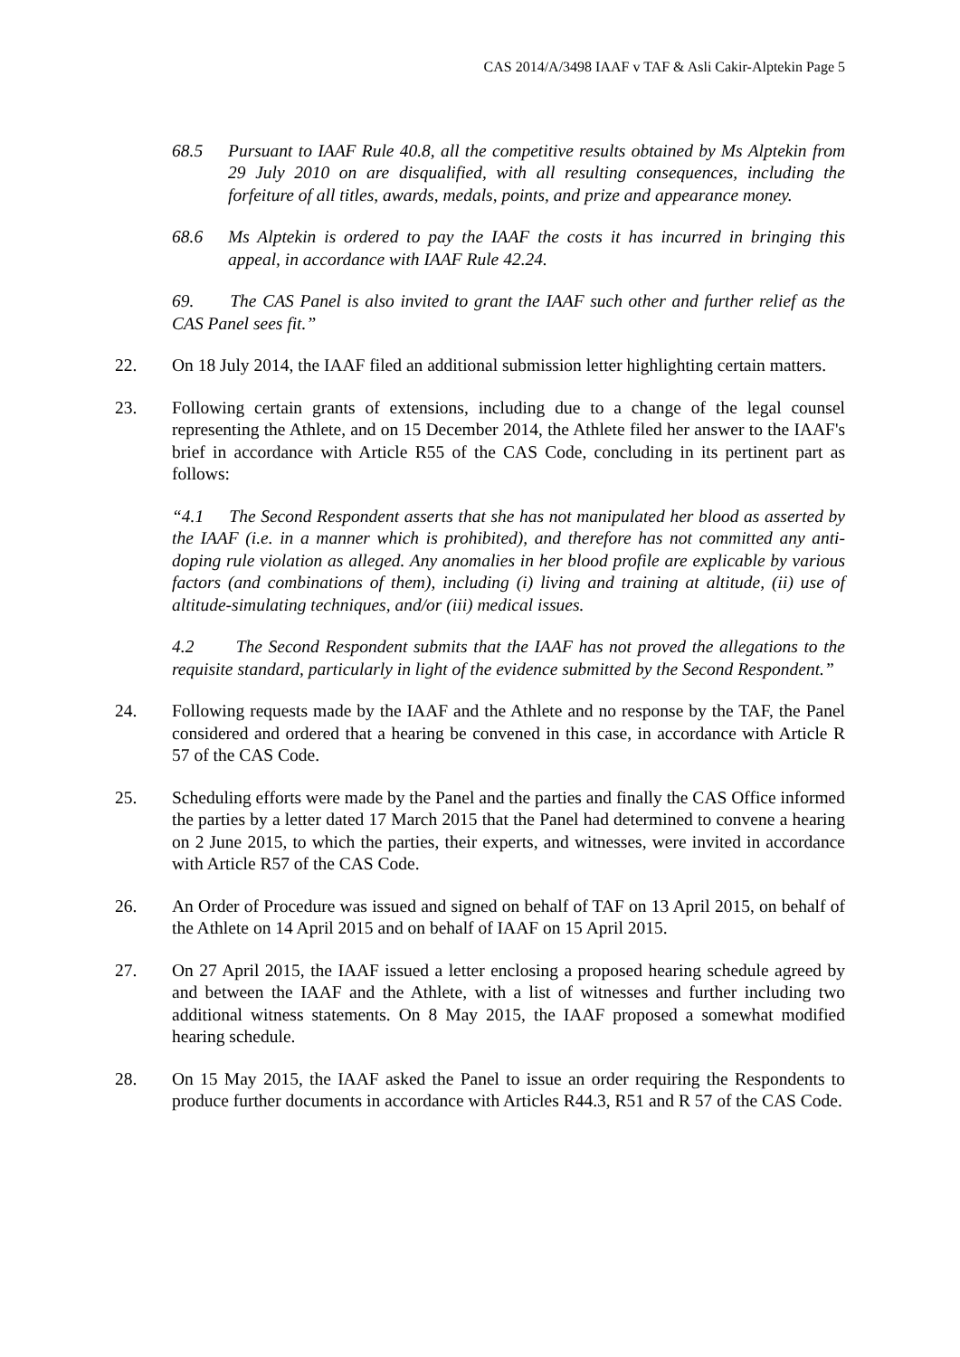CAS 2014/A/3498 IAAF v TAF & Asli Cakir-Alptekin Page 5
68.5 Pursuant to IAAF Rule 40.8, all the competitive results obtained by Ms Alptekin from 29 July 2010 on are disqualified, with all resulting consequences, including the forfeiture of all titles, awards, medals, points, and prize and appearance money.
68.6 Ms Alptekin is ordered to pay the IAAF the costs it has incurred in bringing this appeal, in accordance with IAAF Rule 42.24.
69. The CAS Panel is also invited to grant the IAAF such other and further relief as the CAS Panel sees fit.”
22. On 18 July 2014, the IAAF filed an additional submission letter highlighting certain matters.
23. Following certain grants of extensions, including due to a change of the legal counsel representing the Athlete, and on 15 December 2014, the Athlete filed her answer to the IAAF's brief in accordance with Article R55 of the CAS Code, concluding in its pertinent part as follows:
“4.1 The Second Respondent asserts that she has not manipulated her blood as asserted by the IAAF (i.e. in a manner which is prohibited), and therefore has not committed any anti-doping rule violation as alleged. Any anomalies in her blood profile are explicable by various factors (and combinations of them), including (i) living and training at altitude, (ii) use of altitude-simulating techniques, and/or (iii) medical issues.
4.2 The Second Respondent submits that the IAAF has not proved the allegations to the requisite standard, particularly in light of the evidence submitted by the Second Respondent.”
24. Following requests made by the IAAF and the Athlete and no response by the TAF, the Panel considered and ordered that a hearing be convened in this case, in accordance with Article R 57 of the CAS Code.
25. Scheduling efforts were made by the Panel and the parties and finally the CAS Office informed the parties by a letter dated 17 March 2015 that the Panel had determined to convene a hearing on 2 June 2015, to which the parties, their experts, and witnesses, were invited in accordance with Article R57 of the CAS Code.
26. An Order of Procedure was issued and signed on behalf of TAF on 13 April 2015, on behalf of the Athlete on 14 April 2015 and on behalf of IAAF on 15 April 2015.
27. On 27 April 2015, the IAAF issued a letter enclosing a proposed hearing schedule agreed by and between the IAAF and the Athlete, with a list of witnesses and further including two additional witness statements. On 8 May 2015, the IAAF proposed a somewhat modified hearing schedule.
28. On 15 May 2015, the IAAF asked the Panel to issue an order requiring the Respondents to produce further documents in accordance with Articles R44.3, R51 and R 57 of the CAS Code.